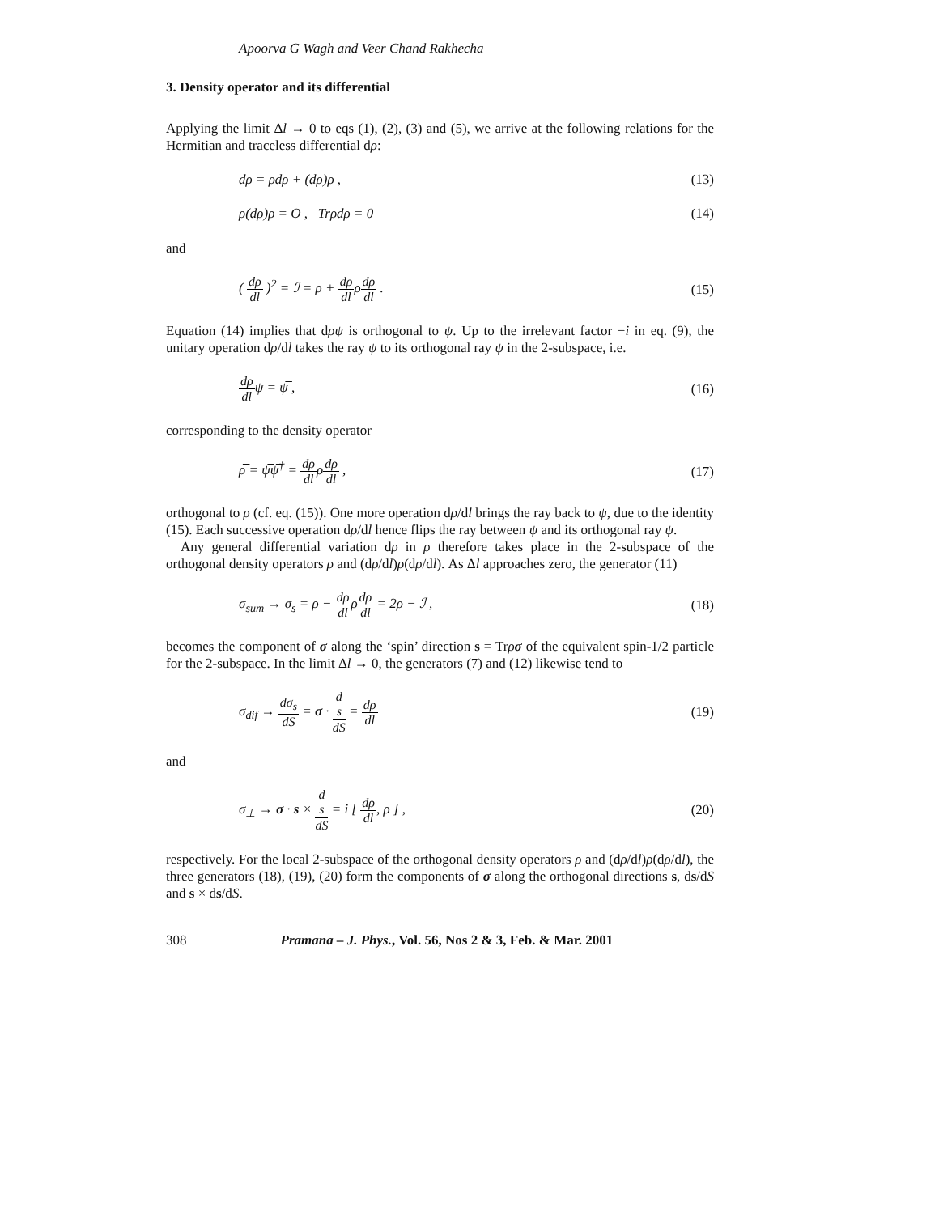Apoorva G Wagh and Veer Chand Rakhecha
3. Density operator and its differential
Applying the limit Δl → 0 to eqs (1), (2), (3) and (5), we arrive at the following relations for the Hermitian and traceless differential dρ:
dρ = ρdρ + (dρ)ρ , (13)
ρ(dρ)ρ = O , Trρdρ = 0 (14)
and
( dρ dl )<sup>2</sup> = ℐ = ρ + dρ dlρdρ dl . (15)
Equation (14) implies that dρψ is orthogonal to ψ. Up to the irrelevant factor −i in eq. (9), the unitary operation dρ/dl takes the ray ψ to its orthogonal ray ψ̅ in the 2-subspace, i.e.
dρ dlψ = ψ̅ , (16)
corresponding to the density operator
ρ̅ = ψ̅ψ̅<sup>†</sup> = dρ dlρdρ dl , (17)
orthogonal to ρ (cf. eq. (15)). One more operation dρ/dl brings the ray back to ψ, due to the identity (15). Each successive operation dρ/dl hence flips the ray between ψ and its orthogonal ray ψ̅.
Any general differential variation dρ in ρ therefore takes place in the 2-subspace of the orthogonal density operators ρ and (dρ/dl)ρ(dρ/dl). As Δl approaches zero, the generator (11)
σ<sub>sum</sub> → σ<sub>s</sub> = ρ − dρ dlρdρ dl = 2ρ − ℐ , (18)
becomes the component of σ along the ‘spin’ direction s = Trρσ of the equivalent spin-1/2 particle for the 2-subspace. In the limit Δl → 0, the generators (7) and (12) likewise tend to
σ<sub>dif</sub> → dσ<sub>s</sub> dS = σ · d
s dS = dρ dl (19)
and
σ<sub>⊥</sub> → σ · s × d
s dS = i [ dρ dl, ρ ] , (20)
respectively. For the local 2-subspace of the orthogonal density operators ρ and (dρ/dl)ρ(dρ/dl), the three generators (18), (19), (20) form the components of σ along the orthogonal directions s, ds/dS and s × ds/dS.
308 Pramana – J. Phys., Vol. 56, Nos 2 & 3, Feb. & Mar. 2001